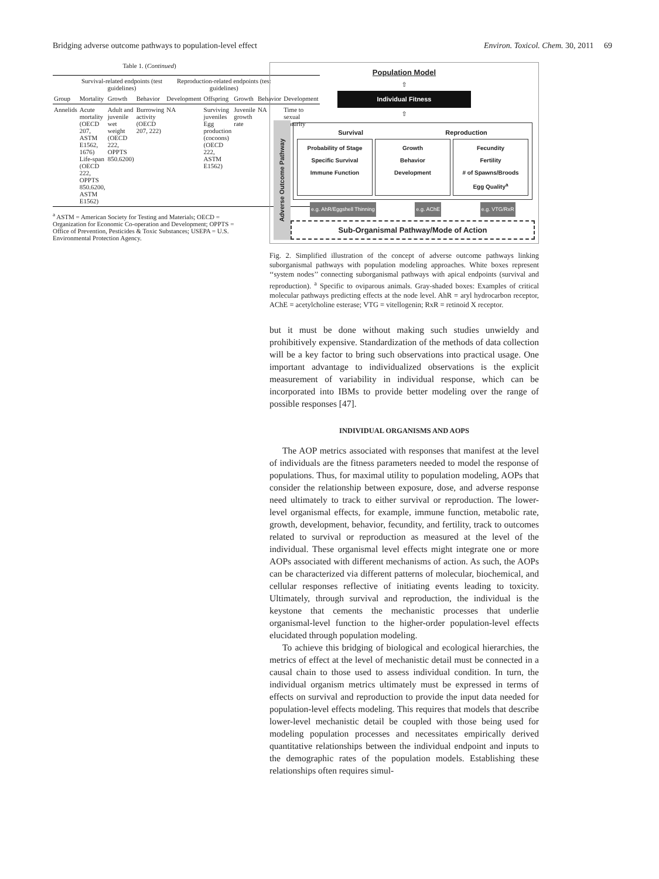Bridging adverse outcome pathways to population-level effect Environ. Toxicol. Chem. 30, 2011 69
Table 1. (Continued)
| | Survival-related endpoints (test guidelines) | | | Reproduction-related endpoints (test guidelines) | | | | |
| --- | --- | --- | --- | --- | --- | --- | --- | --- |
| Group | Mortality | Growth | Behavior | Development | Offspring | Growth | Behavior | Development |
| Annelids | Acute mortality (OECD 207, ASTM E1562, 1676) Life-span (OECD 222, OPPTS 850.6200, ASTM E1562) | Adult and juvenile wet weight (OECD 222, OPPTS 850.6200) | Burrowing activity (OECD 207, 222) | NA | Surviving juveniles Egg production (cocoons) (OECD 222, ASTM E1562) | Juvenile growth rate | NA | Time to sexual maturity |
<sup>a</sup> ASTM = American Society for Testing and Materials; OECD = Organization for Economic Co-operation and Development; OPPTS = Office of Prevention, Pesticides & Toxic Substances; USEPA = U.S. Environmental Protection Agency.
Population Model
⇧
Individual Fitness
⇧
Adverse Outcome Pathway
Survival Reproduction
Probability of Stage Specific Survival
Immune Function
Growth
Behavior
Development
Fecundity
Fertility
# of Spawns/Broods
Egg Quality<sup>a</sup>
e.g. AhR/Eggshell Thinning e.g. AChE e.g. VTG/RxR
Sub-Organismal Pathway/Mode of Action
Fig. 2. Simplified illustration of the concept of adverse outcome pathways linking suborganismal pathways with population modeling approaches. White boxes represent ‘‘system nodes’’ connecting suborganismal pathways with apical endpoints (survival and reproduction). <sup>a</sup> Specific to oviparous animals. Gray-shaded boxes: Examples of critical molecular pathways predicting effects at the node level. AhR = aryl hydrocarbon receptor, AChE = acetylcholine esterase; VTG = vitellogenin; RxR = retinoid X receptor.
but it must be done without making such studies unwieldy and prohibitively expensive. Standardization of the methods of data collection will be a key factor to bring such observations into practical usage. One important advantage to individualized observations is the explicit measurement of variability in individual response, which can be incorporated into IBMs to provide better modeling over the range of possible responses [47].
INDIVIDUAL ORGANISMS AND AOPS
The AOP metrics associated with responses that manifest at the level of individuals are the fitness parameters needed to model the response of populations. Thus, for maximal utility to population modeling, AOPs that consider the relationship between exposure, dose, and adverse response need ultimately to track to either survival or reproduction. The lower-level organismal effects, for example, immune function, metabolic rate, growth, development, behavior, fecundity, and fertility, track to outcomes related to survival or reproduction as measured at the level of the individual. These organismal level effects might integrate one or more AOPs associated with different mechanisms of action. As such, the AOPs can be characterized via different patterns of molecular, biochemical, and cellular responses reflective of initiating events leading to toxicity. Ultimately, through survival and reproduction, the individual is the keystone that cements the mechanistic processes that underlie organismal-level function to the higher-order population-level effects elucidated through population modeling.
To achieve this bridging of biological and ecological hierarchies, the metrics of effect at the level of mechanistic detail must be connected in a causal chain to those used to assess individual condition. In turn, the individual organism metrics ultimately must be expressed in terms of effects on survival and reproduction to provide the input data needed for population-level effects modeling. This requires that models that describe lower-level mechanistic detail be coupled with those being used for modeling population processes and necessitates empirically derived quantitative relationships between the individual endpoint and inputs to the demographic rates of the population models. Establishing these relationships often requires simul-